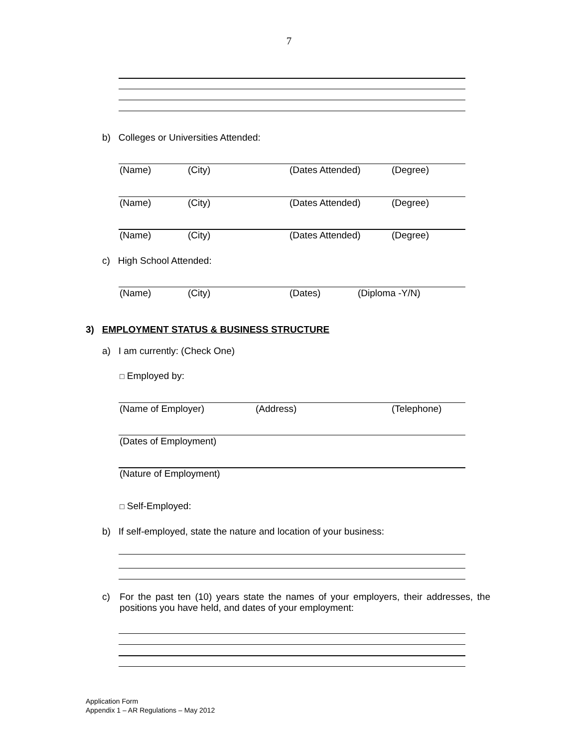7
b) Colleges or Universities Attended:
(Name) (City) (Dates Attended) (Degree)
(Name) (City) (Dates Attended) (Degree)
(Name) (City) (Dates Attended) (Degree)
c) High School Attended:
(Name) (City) (Dates) (Diploma -Y/N)
3) EMPLOYMENT STATUS & BUSINESS STRUCTURE
a) I am currently: (Check One)
□ Employed by:
(Name of Employer) (Address) (Telephone)
(Dates of Employment)
(Nature of Employment)
□ Self-Employed:
b) If self-employed, state the nature and location of your business:
c)
For the past ten (10) years state the names of your employers, their addresses, the positions you have held, and dates of your employment:
Application Form
Appendix 1 – AR Regulations – May 2012